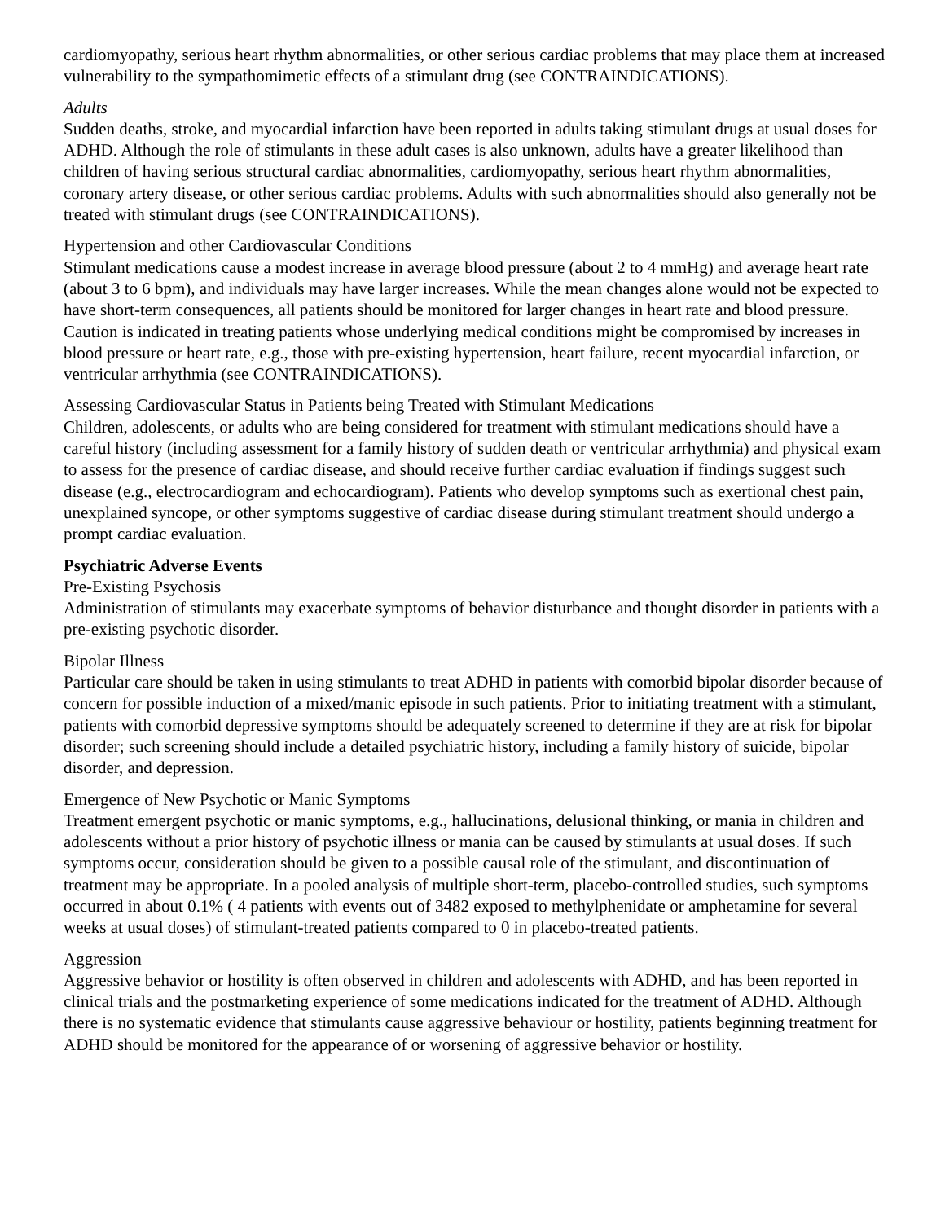cardiomyopathy, serious heart rhythm abnormalities, or other serious cardiac problems that may place them at increased vulnerability to the sympathomimetic effects of a stimulant drug (see CONTRAINDICATIONS).
Adults
Sudden deaths, stroke, and myocardial infarction have been reported in adults taking stimulant drugs at usual doses for ADHD. Although the role of stimulants in these adult cases is also unknown, adults have a greater likelihood than children of having serious structural cardiac abnormalities, cardiomyopathy, serious heart rhythm abnormalities, coronary artery disease, or other serious cardiac problems. Adults with such abnormalities should also generally not be treated with stimulant drugs (see CONTRAINDICATIONS).
Hypertension and other Cardiovascular Conditions
Stimulant medications cause a modest increase in average blood pressure (about 2 to 4 mmHg) and average heart rate (about 3 to 6 bpm), and individuals may have larger increases. While the mean changes alone would not be expected to have short-term consequences, all patients should be monitored for larger changes in heart rate and blood pressure. Caution is indicated in treating patients whose underlying medical conditions might be compromised by increases in blood pressure or heart rate, e.g., those with pre-existing hypertension, heart failure, recent myocardial infarction, or ventricular arrhythmia (see CONTRAINDICATIONS).
Assessing Cardiovascular Status in Patients being Treated with Stimulant Medications
Children, adolescents, or adults who are being considered for treatment with stimulant medications should have a careful history (including assessment for a family history of sudden death or ventricular arrhythmia) and physical exam to assess for the presence of cardiac disease, and should receive further cardiac evaluation if findings suggest such disease (e.g., electrocardiogram and echocardiogram). Patients who develop symptoms such as exertional chest pain, unexplained syncope, or other symptoms suggestive of cardiac disease during stimulant treatment should undergo a prompt cardiac evaluation.
Psychiatric Adverse Events
Pre-Existing Psychosis
Administration of stimulants may exacerbate symptoms of behavior disturbance and thought disorder in patients with a pre-existing psychotic disorder.
Bipolar Illness
Particular care should be taken in using stimulants to treat ADHD in patients with comorbid bipolar disorder because of concern for possible induction of a mixed/manic episode in such patients. Prior to initiating treatment with a stimulant, patients with comorbid depressive symptoms should be adequately screened to determine if they are at risk for bipolar disorder; such screening should include a detailed psychiatric history, including a family history of suicide, bipolar disorder, and depression.
Emergence of New Psychotic or Manic Symptoms
Treatment emergent psychotic or manic symptoms, e.g., hallucinations, delusional thinking, or mania in children and adolescents without a prior history of psychotic illness or mania can be caused by stimulants at usual doses. If such symptoms occur, consideration should be given to a possible causal role of the stimulant, and discontinuation of treatment may be appropriate. In a pooled analysis of multiple short-term, placebo-controlled studies, such symptoms occurred in about 0.1% ( 4 patients with events out of 3482 exposed to methylphenidate or amphetamine for several weeks at usual doses) of stimulant-treated patients compared to 0 in placebo-treated patients.
Aggression
Aggressive behavior or hostility is often observed in children and adolescents with ADHD, and has been reported in clinical trials and the postmarketing experience of some medications indicated for the treatment of ADHD. Although there is no systematic evidence that stimulants cause aggressive behaviour or hostility, patients beginning treatment for ADHD should be monitored for the appearance of or worsening of aggressive behavior or hostility.